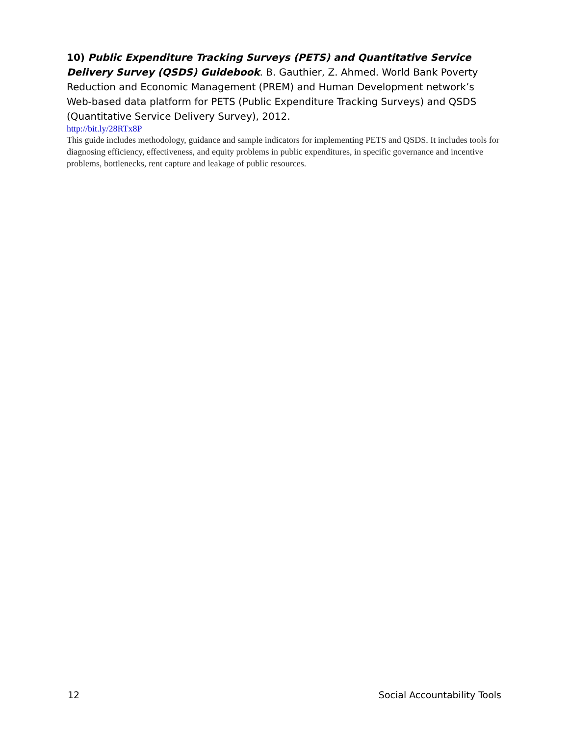10) Public Expenditure Tracking Surveys (PETS) and Quantitative Service Delivery Survey (QSDS) Guidebook. B. Gauthier, Z. Ahmed. World Bank Poverty Reduction and Economic Management (PREM) and Human Development network’s Web-based data platform for PETS (Public Expenditure Tracking Surveys) and QSDS (Quantitative Service Delivery Survey), 2012.
http://bit.ly/28RTx8P
This guide includes methodology, guidance and sample indicators for implementing PETS and QSDS. It includes tools for diagnosing efficiency, effectiveness, and equity problems in public expenditures, in specific governance and incentive problems, bottlenecks, rent capture and leakage of public resources.
12 Social Accountability Tools